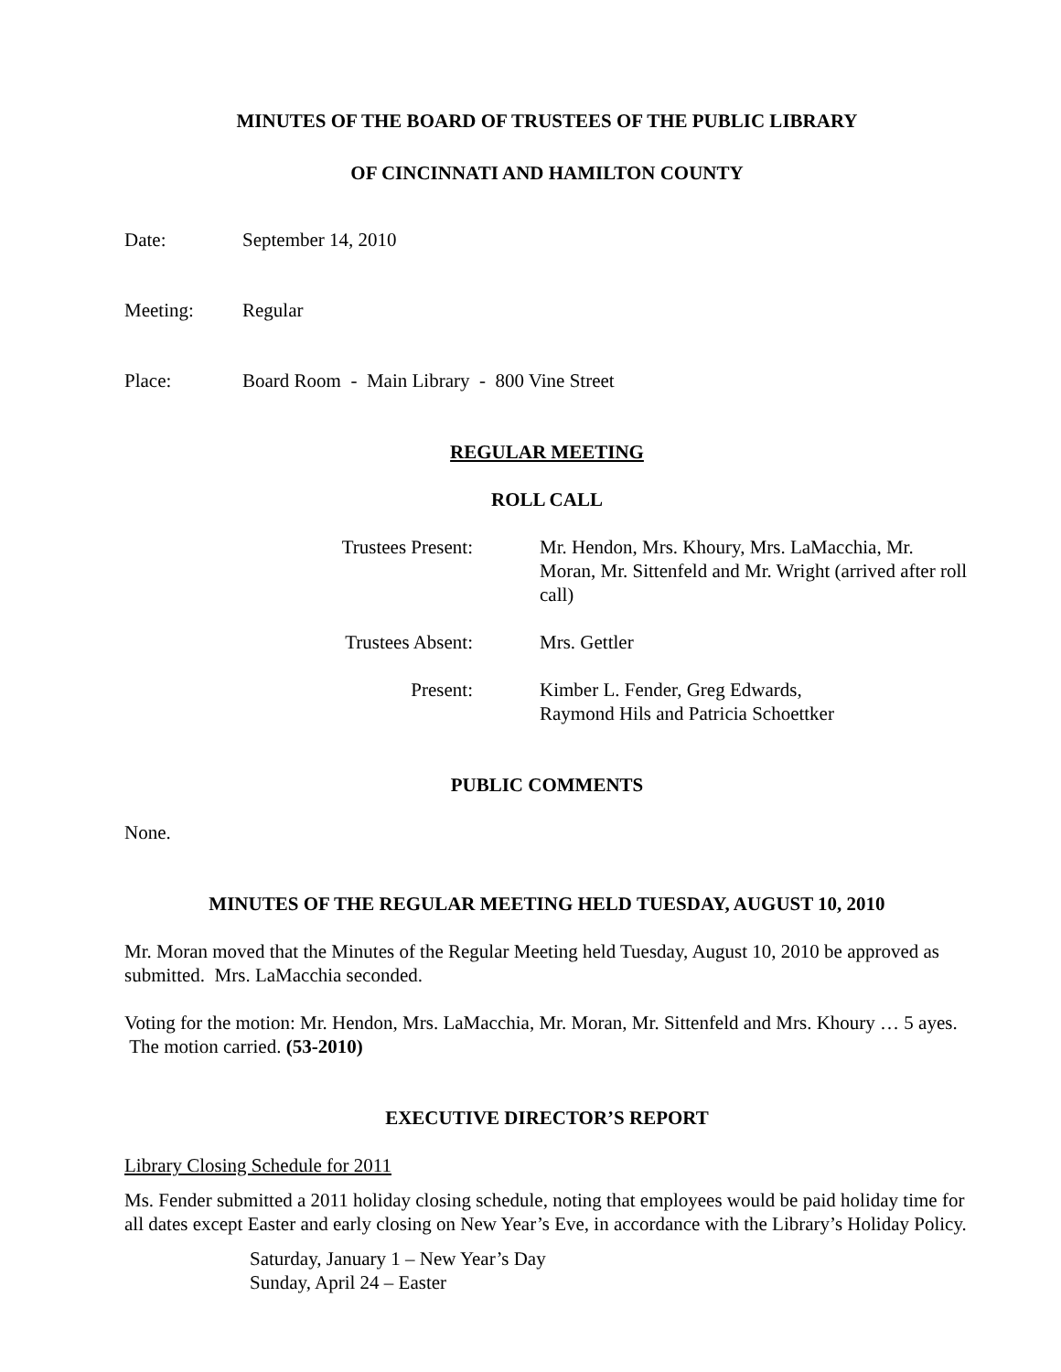MINUTES OF THE BOARD OF TRUSTEES OF THE PUBLIC LIBRARY
OF CINCINNATI AND HAMILTON COUNTY
Date: September 14, 2010
Meeting: Regular
Place: Board Room - Main Library - 800 Vine Street
REGULAR MEETING
ROLL CALL
Trustees Present: Mr. Hendon, Mrs. Khoury, Mrs. LaMacchia, Mr. Moran, Mr. Sittenfeld and Mr. Wright (arrived after roll call)
Trustees Absent: Mrs. Gettler
Present: Kimber L. Fender, Greg Edwards,
Raymond Hils and Patricia Schoettker
PUBLIC COMMENTS
None.
MINUTES OF THE REGULAR MEETING HELD TUESDAY, AUGUST 10, 2010
Mr. Moran moved that the Minutes of the Regular Meeting held Tuesday, August 10, 2010 be approved as submitted. Mrs. LaMacchia seconded.
Voting for the motion: Mr. Hendon, Mrs. LaMacchia, Mr. Moran, Mr. Sittenfeld and Mrs. Khoury … 5 ayes. The motion carried. (53-2010)
EXECUTIVE DIRECTOR’S REPORT
Library Closing Schedule for 2011
Ms. Fender submitted a 2011 holiday closing schedule, noting that employees would be paid holiday time for all dates except Easter and early closing on New Year’s Eve, in accordance with the Library’s Holiday Policy.
Saturday, January 1 – New Year’s Day
Sunday, April 24 – Easter